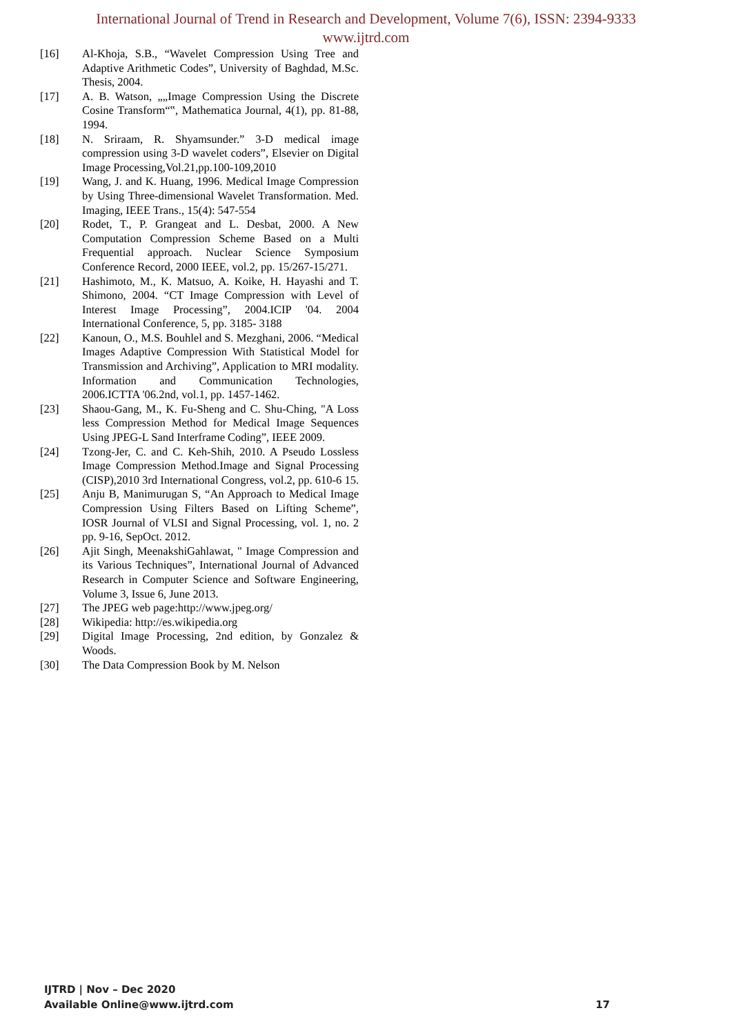International Journal of Trend in Research and Development, Volume 7(6), ISSN: 2394-9333
www.ijtrd.com
[16] Al-Khoja, S.B., “Wavelet Compression Using Tree and Adaptive Arithmetic Codes”, University of Baghdad, M.Sc. Thesis, 2004.
[17] A. B. Watson, „„Image Compression Using the Discrete Cosine Transform“‟, Mathematica Journal, 4(1), pp. 81-88, 1994.
[18] N. Sriraam, R. Shyamsunder.” 3-D medical image compression using 3-D wavelet coders”, Elsevier on Digital Image Processing,Vol.21,pp.100-109,2010
[19] Wang, J. and K. Huang, 1996. Medical Image Compression by Using Three-dimensional Wavelet Transformation. Med. Imaging, IEEE Trans., 15(4): 547-554
[20] Rodet, T., P. Grangeat and L. Desbat, 2000. A New Computation Compression Scheme Based on a Multi Frequential approach. Nuclear Science Symposium Conference Record, 2000 IEEE, vol.2, pp. 15/267-15/271.
[21] Hashimoto, M., K. Matsuo, A. Koike, H. Hayashi and T. Shimono, 2004. “CT Image Compression with Level of Interest Image Processing”, 2004.ICIP '04. 2004 International Conference, 5, pp. 3185- 3188
[22] Kanoun, O., M.S. Bouhlel and S. Mezghani, 2006. “Medical Images Adaptive Compression With Statistical Model for Transmission and Archiving”, Application to MRI modality. Information and Communication Technologies, 2006.ICTTA '06.2nd, vol.1, pp. 1457-1462.
[23] Shaou-Gang, M., K. Fu-Sheng and C. Shu-Ching, "A Loss less Compression Method for Medical Image Sequences Using JPEG-L Sand Interframe Coding”, IEEE 2009.
[24] Tzong-Jer, C. and C. Keh-Shih, 2010. A Pseudo Lossless Image Compression Method.Image and Signal Processing (CISP),2010 3rd International Congress, vol.2, pp. 610-6 15.
[25] Anju B, Manimurugan S, “An Approach to Medical Image Compression Using Filters Based on Lifting Scheme”, IOSR Journal of VLSI and Signal Processing, vol. 1, no. 2 pp. 9-16, SepOct. 2012.
[26] Ajit Singh, MeenakshiGahlawat, " Image Compression and its Various Techniques”, International Journal of Advanced Research in Computer Science and Software Engineering, Volume 3, Issue 6, June 2013.
[27] The JPEG web page:http://www.jpeg.org/
[28] Wikipedia: http://es.wikipedia.org
[29] Digital Image Processing, 2nd edition, by Gonzalez & Woods.
[30] The Data Compression Book by M. Nelson
IJTRD | Nov – Dec 2020
Available Online@www.ijtrd.com
17